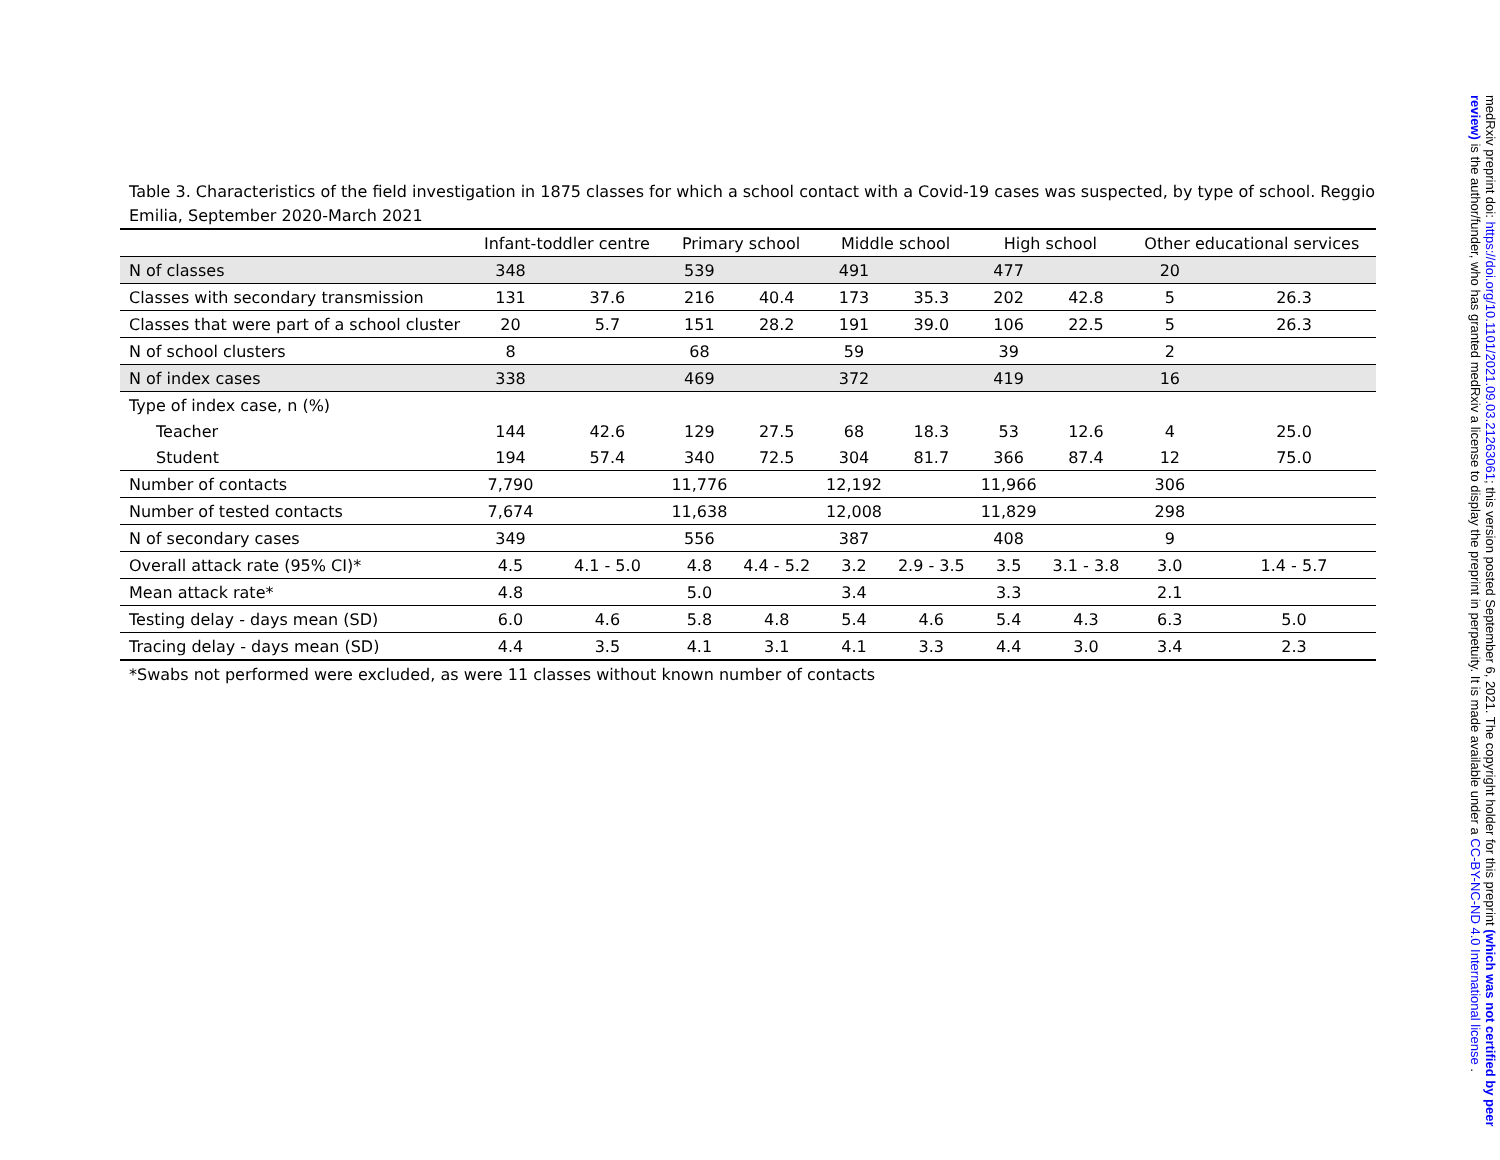Table 3. Characteristics of the field investigation in 1875 classes for which a school contact with a Covid-19 cases was suspected, by type of school. Reggio Emilia, September 2020-March 2021
| | Infant-toddler centre | | Primary school | | Middle school | | High school | | Other educational services | |
| --- | --- | --- | --- | --- | --- | --- | --- | --- | --- | --- |
| N of classes | 348 | | 539 | | 491 | | 477 | | 20 | |
| Classes with secondary transmission | 131 | 37.6 | 216 | 40.4 | 173 | 35.3 | 202 | 42.8 | 5 | 26.3 |
| Classes that were part of a school cluster | 20 | 5.7 | 151 | 28.2 | 191 | 39.0 | 106 | 22.5 | 5 | 26.3 |
| N of school clusters | 8 | | 68 | | 59 | | 39 | | 2 | |
| N of index cases | 338 | | 469 | | 372 | | 419 | | 16 | |
| Type of index case, n (%) | | | | | | | | | | |
| Teacher | 144 | 42.6 | 129 | 27.5 | 68 | 18.3 | 53 | 12.6 | 4 | 25.0 |
| Student | 194 | 57.4 | 340 | 72.5 | 304 | 81.7 | 366 | 87.4 | 12 | 75.0 |
| Number of contacts | 7,790 | | 11,776 | | 12,192 | | 11,966 | | 306 | |
| Number of tested contacts | 7,674 | | 11,638 | | 12,008 | | 11,829 | | 298 | |
| N of secondary cases | 349 | | 556 | | 387 | | 408 | | 9 | |
| Overall attack rate (95% CI)* | 4.5 | 4.1 - 5.0 | 4.8 | 4.4 - 5.2 | 3.2 | 2.9 - 3.5 | 3.5 | 3.1 - 3.8 | 3.0 | 1.4 - 5.7 |
| Mean attack rate* | 4.8 | | 5.0 | | 3.4 | | 3.3 | | 2.1 | |
| Testing delay - days mean (SD) | 6.0 | 4.6 | 5.8 | 4.8 | 5.4 | 4.6 | 5.4 | 4.3 | 6.3 | 5.0 |
| Tracing delay - days mean (SD) | 4.4 | 3.5 | 4.1 | 3.1 | 4.1 | 3.3 | 4.4 | 3.0 | 3.4 | 2.3 |
*Swabs not performed were excluded, as were 11 classes without known number of contacts
medRxiv preprint doi: https://doi.org/10.1101/2021.09.03.21263061; this version posted September 6, 2021. The copyright holder for this preprint (which was not certified by peer review) is the author/funder, who has granted medRxiv a license to display the preprint in perpetuity. It is made available under a CC-BY-NC-ND 4.0 International license .